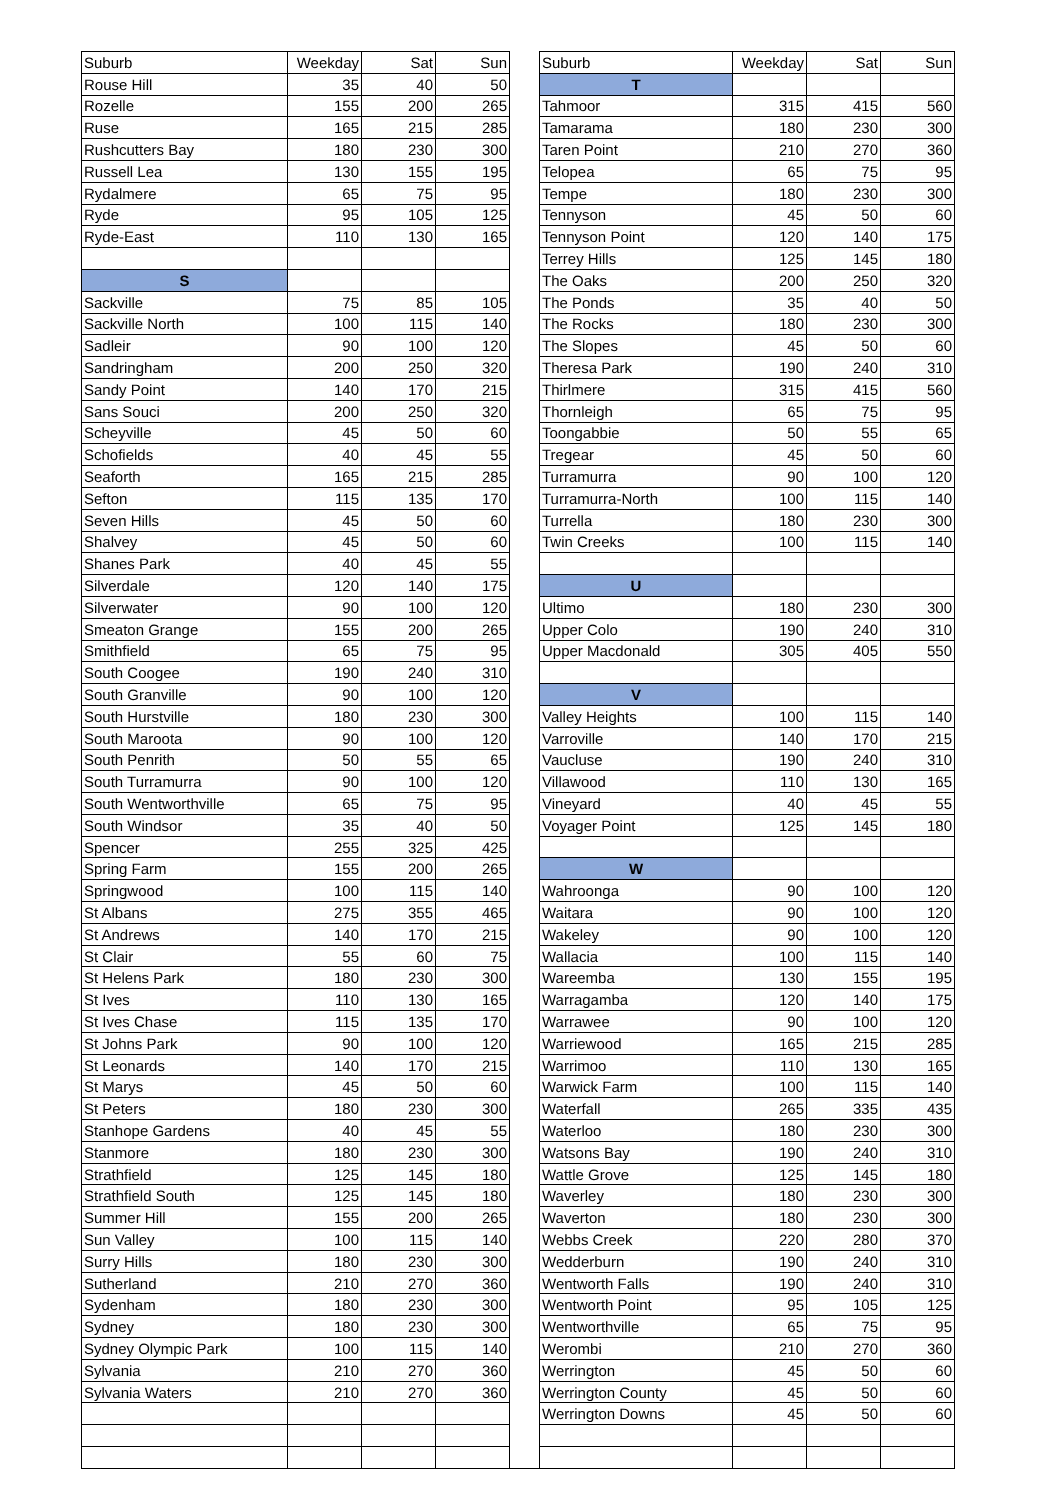| Suburb | Weekday | Sat | Sun | | Suburb | Weekday | Sat | Sun |
| Rouse Hill | 35 | 40 | 50 | | T | | | |
| Rozelle | 155 | 200 | 265 | | Tahmoor | 315 | 415 | 560 |
| Ruse | 165 | 215 | 285 | | Tamarama | 180 | 230 | 300 |
| Rushcutters Bay | 180 | 230 | 300 | | Taren Point | 210 | 270 | 360 |
| Russell Lea | 130 | 155 | 195 | | Telopea | 65 | 75 | 95 |
| Rydalmere | 65 | 75 | 95 | | Tempe | 180 | 230 | 300 |
| Ryde | 95 | 105 | 125 | | Tennyson | 45 | 50 | 60 |
| Ryde-East | 110 | 130 | 165 | | Tennyson Point | 120 | 140 | 175 |
| | | | | | Terrey Hills | 125 | 145 | 180 |
| S | | | | | The Oaks | 200 | 250 | 320 |
| Sackville | 75 | 85 | 105 | | The Ponds | 35 | 40 | 50 |
| Sackville North | 100 | 115 | 140 | | The Rocks | 180 | 230 | 300 |
| Sadleir | 90 | 100 | 120 | | The Slopes | 45 | 50 | 60 |
| Sandringham | 200 | 250 | 320 | | Theresa Park | 190 | 240 | 310 |
| Sandy Point | 140 | 170 | 215 | | Thirlmere | 315 | 415 | 560 |
| Sans Souci | 200 | 250 | 320 | | Thornleigh | 65 | 75 | 95 |
| Scheyville | 45 | 50 | 60 | | Toongabbie | 50 | 55 | 65 |
| Schofields | 40 | 45 | 55 | | Tregear | 45 | 50 | 60 |
| Seaforth | 165 | 215 | 285 | | Turramurra | 90 | 100 | 120 |
| Sefton | 115 | 135 | 170 | | Turramurra-North | 100 | 115 | 140 |
| Seven Hills | 45 | 50 | 60 | | Turrella | 180 | 230 | 300 |
| Shalvey | 45 | 50 | 60 | | Twin Creeks | 100 | 115 | 140 |
| Shanes Park | 40 | 45 | 55 | | | | | |
| Silverdale | 120 | 140 | 175 | | U | | | |
| Silverwater | 90 | 100 | 120 | | Ultimo | 180 | 230 | 300 |
| Smeaton Grange | 155 | 200 | 265 | | Upper Colo | 190 | 240 | 310 |
| Smithfield | 65 | 75 | 95 | | Upper Macdonald | 305 | 405 | 550 |
| South Coogee | 190 | 240 | 310 | | | | | |
| South Granville | 90 | 100 | 120 | | V | | | |
| South Hurstville | 180 | 230 | 300 | | Valley Heights | 100 | 115 | 140 |
| South Maroota | 90 | 100 | 120 | | Varroville | 140 | 170 | 215 |
| South Penrith | 50 | 55 | 65 | | Vaucluse | 190 | 240 | 310 |
| South Turramurra | 90 | 100 | 120 | | Villawood | 110 | 130 | 165 |
| South Wentworthville | 65 | 75 | 95 | | Vineyard | 40 | 45 | 55 |
| South Windsor | 35 | 40 | 50 | | Voyager Point | 125 | 145 | 180 |
| Spencer | 255 | 325 | 425 | | | | | |
| Spring Farm | 155 | 200 | 265 | | W | | | |
| Springwood | 100 | 115 | 140 | | Wahroonga | 90 | 100 | 120 |
| St Albans | 275 | 355 | 465 | | Waitara | 90 | 100 | 120 |
| St Andrews | 140 | 170 | 215 | | Wakeley | 90 | 100 | 120 |
| St Clair | 55 | 60 | 75 | | Wallacia | 100 | 115 | 140 |
| St Helens Park | 180 | 230 | 300 | | Wareemba | 130 | 155 | 195 |
| St Ives | 110 | 130 | 165 | | Warragamba | 120 | 140 | 175 |
| St Ives Chase | 115 | 135 | 170 | | Warrawee | 90 | 100 | 120 |
| St Johns Park | 90 | 100 | 120 | | Warriewood | 165 | 215 | 285 |
| St Leonards | 140 | 170 | 215 | | Warrimoo | 110 | 130 | 165 |
| St Marys | 45 | 50 | 60 | | Warwick Farm | 100 | 115 | 140 |
| St Peters | 180 | 230 | 300 | | Waterfall | 265 | 335 | 435 |
| Stanhope Gardens | 40 | 45 | 55 | | Waterloo | 180 | 230 | 300 |
| Stanmore | 180 | 230 | 300 | | Watsons Bay | 190 | 240 | 310 |
| Strathfield | 125 | 145 | 180 | | Wattle Grove | 125 | 145 | 180 |
| Strathfield South | 125 | 145 | 180 | | Waverley | 180 | 230 | 300 |
| Summer Hill | 155 | 200 | 265 | | Waverton | 180 | 230 | 300 |
| Sun Valley | 100 | 115 | 140 | | Webbs Creek | 220 | 280 | 370 |
| Surry Hills | 180 | 230 | 300 | | Wedderburn | 190 | 240 | 310 |
| Sutherland | 210 | 270 | 360 | | Wentworth Falls | 190 | 240 | 310 |
| Sydenham | 180 | 230 | 300 | | Wentworth Point | 95 | 105 | 125 |
| Sydney | 180 | 230 | 300 | | Wentworthville | 65 | 75 | 95 |
| Sydney Olympic Park | 100 | 115 | 140 | | Werombi | 210 | 270 | 360 |
| Sylvania | 210 | 270 | 360 | | Werrington | 45 | 50 | 60 |
| Sylvania Waters | 210 | 270 | 360 | | Werrington County | 45 | 50 | 60 |
| | | | | | Werrington Downs | 45 | 50 | 60 |